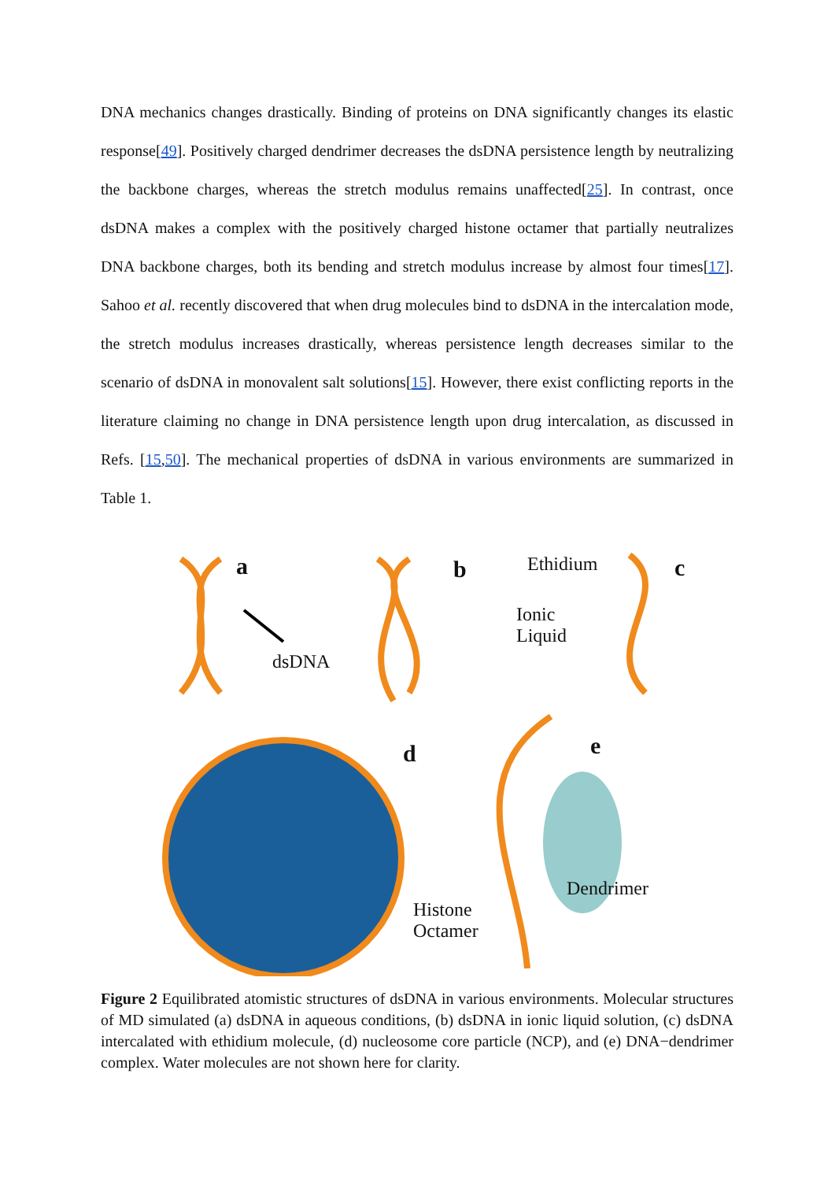DNA mechanics changes drastically. Binding of proteins on DNA significantly changes its elastic response[49]. Positively charged dendrimer decreases the dsDNA persistence length by neutralizing the backbone charges, whereas the stretch modulus remains unaffected[25]. In contrast, once dsDNA makes a complex with the positively charged histone octamer that partially neutralizes DNA backbone charges, both its bending and stretch modulus increase by almost four times[17]. Sahoo et al. recently discovered that when drug molecules bind to dsDNA in the intercalation mode, the stretch modulus increases drastically, whereas persistence length decreases similar to the scenario of dsDNA in monovalent salt solutions[15]. However, there exist conflicting reports in the literature claiming no change in DNA persistence length upon drug intercalation, as discussed in Refs. [15,50]. The mechanical properties of dsDNA in various environments are summarized in Table 1.
a b c
d e
dsDNA
Ionic
Liquid
Ethidium
Histone
Octamer
Dendrimer
Figure 2 Equilibrated atomistic structures of dsDNA in various environments. Molecular structures of MD simulated (a) dsDNA in aqueous conditions, (b) dsDNA in ionic liquid solution, (c) dsDNA intercalated with ethidium molecule, (d) nucleosome core particle (NCP), and (e) DNA−dendrimer complex. Water molecules are not shown here for clarity.